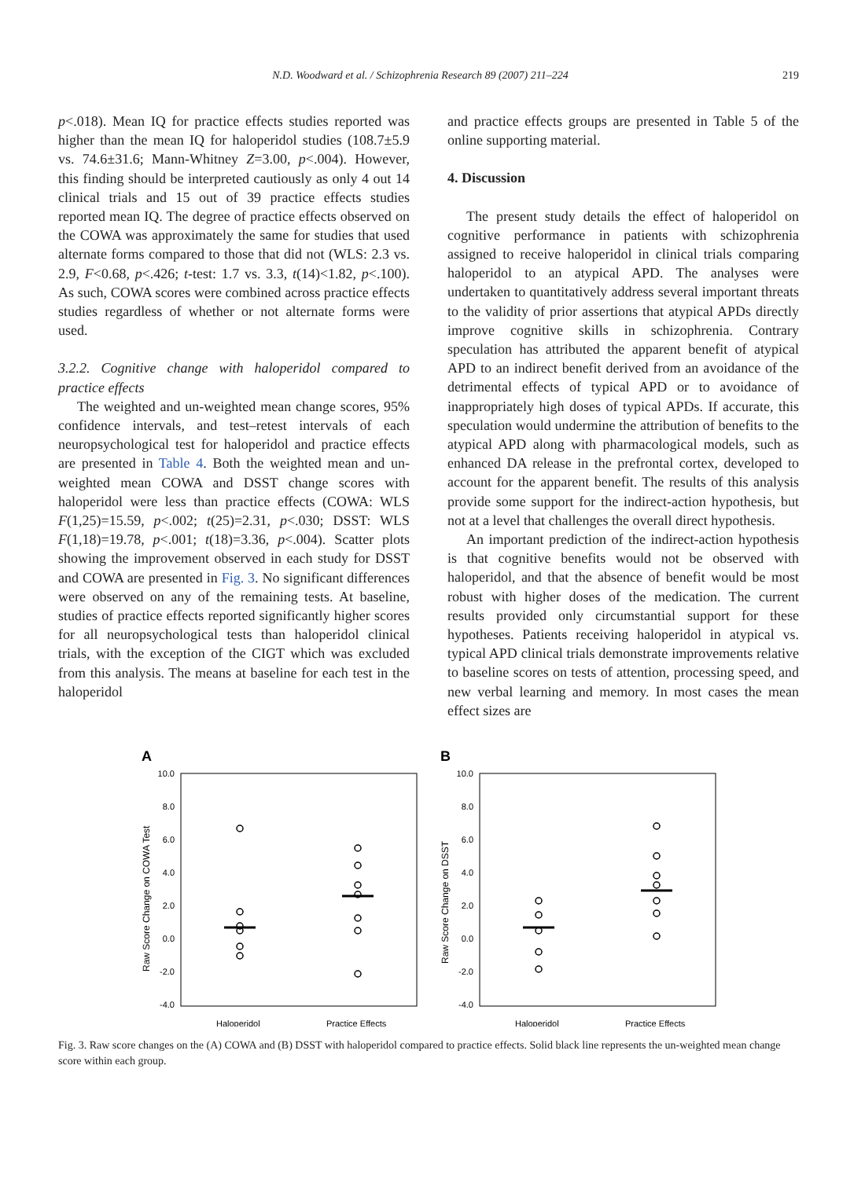N.D. Woodward et al. / Schizophrenia Research 89 (2007) 211–224 219
p<.018). Mean IQ for practice effects studies reported was higher than the mean IQ for haloperidol studies (108.7±5.9 vs. 74.6±31.6; Mann-Whitney Z=3.00, p<.004). However, this finding should be interpreted cautiously as only 4 out 14 clinical trials and 15 out of 39 practice effects studies reported mean IQ. The degree of practice effects observed on the COWA was approximately the same for studies that used alternate forms compared to those that did not (WLS: 2.3 vs. 2.9, F<0.68, p<.426; t-test: 1.7 vs. 3.3, t(14)<1.82, p<.100). As such, COWA scores were combined across practice effects studies regardless of whether or not alternate forms were used.
3.2.2. Cognitive change with haloperidol compared to practice effects
The weighted and un-weighted mean change scores, 95% confidence intervals, and test–retest intervals of each neuropsychological test for haloperidol and practice effects are presented in Table 4. Both the weighted mean and un-weighted mean COWA and DSST change scores with haloperidol were less than practice effects (COWA: WLS F(1,25)=15.59, p<.002; t(25)=2.31, p<.030; DSST: WLS F(1,18)=19.78, p<.001; t(18)=3.36, p<.004). Scatter plots showing the improvement observed in each study for DSST and COWA are presented in Fig. 3. No significant differences were observed on any of the remaining tests. At baseline, studies of practice effects reported significantly higher scores for all neuropsychological tests than haloperidol clinical trials, with the exception of the CIGT which was excluded from this analysis. The means at baseline for each test in the haloperidol
and practice effects groups are presented in Table 5 of the online supporting material.
4. Discussion
The present study details the effect of haloperidol on cognitive performance in patients with schizophrenia assigned to receive haloperidol in clinical trials comparing haloperidol to an atypical APD. The analyses were undertaken to quantitatively address several important threats to the validity of prior assertions that atypical APDs directly improve cognitive skills in schizophrenia. Contrary speculation has attributed the apparent benefit of atypical APD to an indirect benefit derived from an avoidance of the detrimental effects of typical APD or to avoidance of inappropriately high doses of typical APDs. If accurate, this speculation would undermine the attribution of benefits to the atypical APD along with pharmacological models, such as enhanced DA release in the prefrontal cortex, developed to account for the apparent benefit. The results of this analysis provide some support for the indirect-action hypothesis, but not at a level that challenges the overall direct hypothesis.
An important prediction of the indirect-action hypothesis is that cognitive benefits would not be observed with haloperidol, and that the absence of benefit would be most robust with higher doses of the medication. The current results provided only circumstantial support for these hypotheses. Patients receiving haloperidol in atypical vs. typical APD clinical trials demonstrate improvements relative to baseline scores on tests of attention, processing speed, and new verbal learning and memory. In most cases the mean effect sizes are
A
10.0
8.0
6.0
4.0
2.0
0.0
-2.0
-4.0
Raw Score Change on COWA Test
Haloperidol
Practice Effects
B
10.0
8.0
6.0
4.0
2.0
0.0
-2.0
-4.0
Raw Score Change on DSST
Haloperidol
Practice Effects
Fig. 3. Raw score changes on the (A) COWA and (B) DSST with haloperidol compared to practice effects. Solid black line represents the un-weighted mean change score within each group.